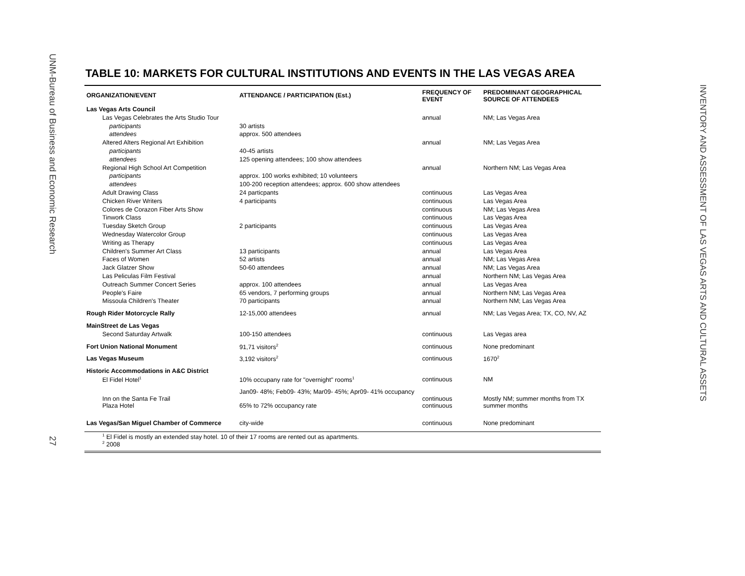UNM-Bureau of Business and Economic Research
27
INVENTORY AND ASSESSMENT OF LAS VEGAS ARTS AND CULTURAL ASSETS
TABLE 10: MARKETS FOR CULTURAL INSTITUTIONS AND EVENTS IN THE LAS VEGAS AREA
| ORGANIZATION/EVENT | ATTENDANCE / PARTICIPATION (Est.) | FREQUENCY OF EVENT | PREDOMINANT GEOGRAPHICAL SOURCE OF ATTENDEES |
| --- | --- | --- | --- |
| Las Vegas Arts Council | | | |
| Las Vegas Celebrates the Arts Studio Tour | | annual | NM; Las Vegas Area |
| participants | 30 artists | | |
| attendees | approx. 500 attendees | | |
| Altered Alters Regional Art Exhibition | | annual | NM; Las Vegas Area |
| participants | 40-45 artists | | |
| attendees | 125 opening attendees; 100 show attendees | | |
| Regional High School Art Competition | | annual | Northern NM; Las Vegas Area |
| participants | approx. 100 works exhibited; 10 volunteers | | |
| attendees | 100-200 reception attendees; approx. 600 show attendees | | |
| Adult Drawing Class | 24 particpants | continuous | Las Vegas Area |
| Chicken River Writers | 4 participants | continuous | Las Vegas Area |
| Colores de Corazon Fiber Arts Show | | continuous | NM; Las Vegas Area |
| Tinwork Class | | continuous | Las Vegas Area |
| Tuesday Sketch Group | 2 participants | continuous | Las Vegas Area |
| Wednesday Watercolor Group | | continuous | Las Vegas Area |
| Writing as Therapy | | continuous | Las Vegas Area |
| Children's Summer Art Class | 13 participants | annual | Las Vegas Area |
| Faces of Women | 52 artists | annual | NM; Las Vegas Area |
| Jack Glatzer Show | 50-60 attendees | annual | NM; Las Vegas Area |
| Las Peliculas Film Festival | | annual | Northern NM; Las Vegas Area |
| Outreach Summer Concert Series | approx. 100 attendees | annual | Las Vegas Area |
| People's Faire | 65 vendors, 7 performing groups | annual | Northern NM; Las Vegas Area |
| Missoula Children's Theater | 70 participants | annual | Northern NM; Las Vegas Area |
| Rough Rider Motorcycle Rally | 12-15,000 attendees | annual | NM; Las Vegas Area; TX, CO, NV, AZ |
| MainStreet de Las Vegas | | | |
| Second Saturday Artwalk | 100-150 attendees | continuous | Las Vegas area |
| Fort Union National Monument | 91,71 visitors<sup>2</sup> | continuous | None predominant |
| Las Vegas Museum | 3,192 visitors<sup>2</sup> | continuous | 1670<sup>2</sup> |
| Historic Accommodations in A&C District | | | |
| El Fidel Hotel<sup>1</sup> | 10% occupany rate for "overnight" rooms<sup>1</sup> | continuous | NM |
| Inn on the Santa Fe Trail | Jan09- 48%; Feb09- 43%; Mar09- 45%; Apr09- 41% occupancy | continuous | Mostly NM; summer months from TX |
| Plaza Hotel | 65% to 72% occupancy rate | continuous | summer months |
| Las Vegas/San Miguel Chamber of Commerce | city-wide | continuous | None predominant |
<sup>1</sup> El Fidel is mostly an extended stay hotel. 10 of their 17 rooms are rented out as apartments.
<sup>2</sup> 2008